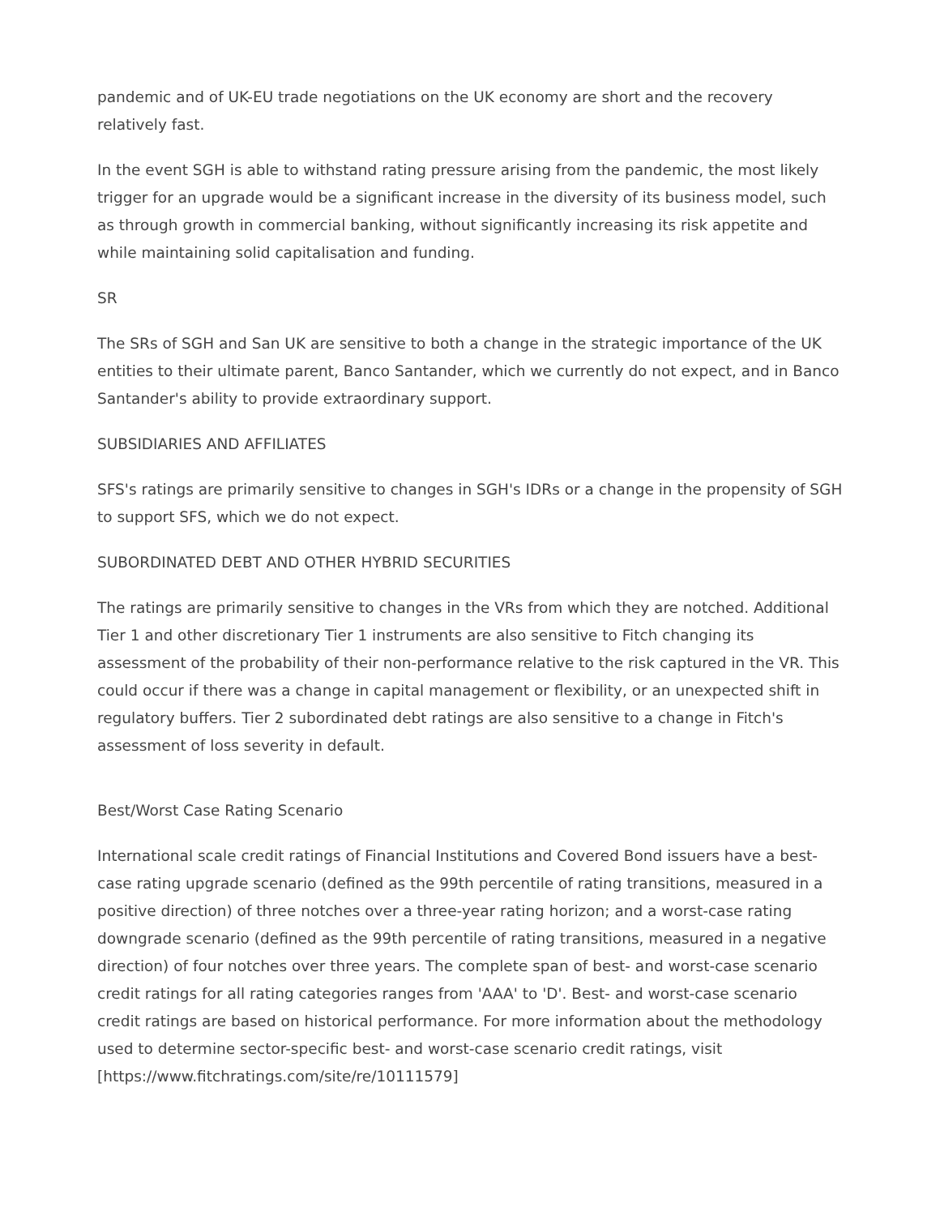pandemic and of UK-EU trade negotiations on the UK economy are short and the recovery relatively fast.
In the event SGH is able to withstand rating pressure arising from the pandemic, the most likely trigger for an upgrade would be a significant increase in the diversity of its business model, such as through growth in commercial banking, without significantly increasing its risk appetite and while maintaining solid capitalisation and funding.
SR
The SRs of SGH and San UK are sensitive to both a change in the strategic importance of the UK entities to their ultimate parent, Banco Santander, which we currently do not expect, and in Banco Santander's ability to provide extraordinary support.
SUBSIDIARIES AND AFFILIATES
SFS's ratings are primarily sensitive to changes in SGH's IDRs or a change in the propensity of SGH to support SFS, which we do not expect.
SUBORDINATED DEBT AND OTHER HYBRID SECURITIES
The ratings are primarily sensitive to changes in the VRs from which they are notched. Additional Tier 1 and other discretionary Tier 1 instruments are also sensitive to Fitch changing its assessment of the probability of their non-performance relative to the risk captured in the VR. This could occur if there was a change in capital management or flexibility, or an unexpected shift in regulatory buffers. Tier 2 subordinated debt ratings are also sensitive to a change in Fitch's assessment of loss severity in default.
Best/Worst Case Rating Scenario
International scale credit ratings of Financial Institutions and Covered Bond issuers have a best-case rating upgrade scenario (defined as the 99th percentile of rating transitions, measured in a positive direction) of three notches over a three-year rating horizon; and a worst-case rating downgrade scenario (defined as the 99th percentile of rating transitions, measured in a negative direction) of four notches over three years. The complete span of best- and worst-case scenario credit ratings for all rating categories ranges from 'AAA' to 'D'. Best- and worst-case scenario credit ratings are based on historical performance. For more information about the methodology used to determine sector-specific best- and worst-case scenario credit ratings, visit [https://www.fitchratings.com/site/re/10111579]